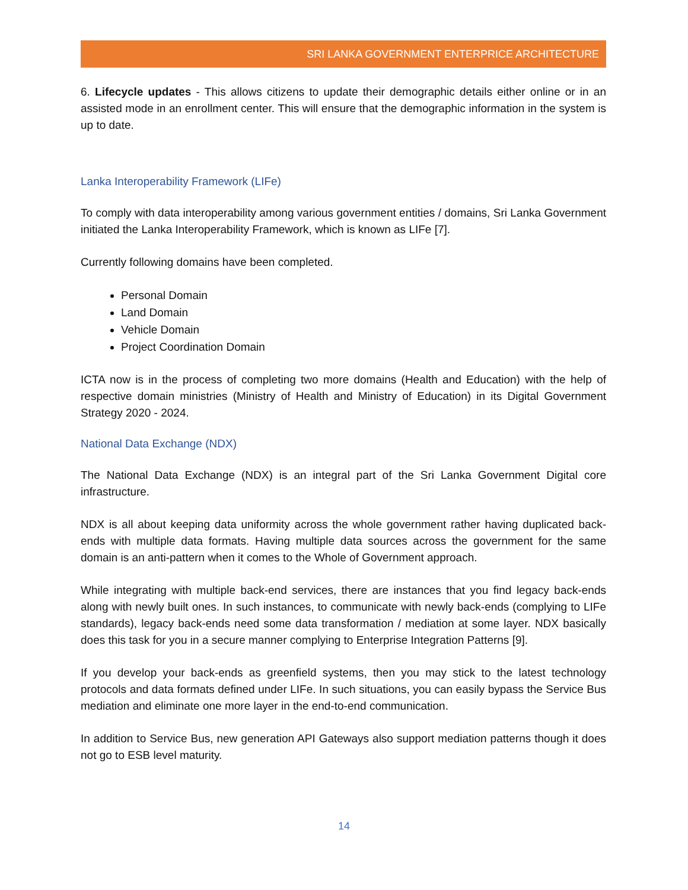SRI LANKA GOVERNMENT ENTERPRICE ARCHITECTURE
6. Lifecycle updates - This allows citizens to update their demographic details either online or in an assisted mode in an enrollment center. This will ensure that the demographic information in the system is up to date.
Lanka Interoperability Framework (LIFe)
To comply with data interoperability among various government entities / domains, Sri Lanka Government initiated the Lanka Interoperability Framework, which is known as LIFe [7].
Currently following domains have been completed.
Personal Domain
Land Domain
Vehicle Domain
Project Coordination Domain
ICTA now is in the process of completing two more domains (Health and Education) with the help of respective domain ministries (Ministry of Health and Ministry of Education) in its Digital Government Strategy 2020 - 2024.
National Data Exchange (NDX)
The National Data Exchange (NDX) is an integral part of the Sri Lanka Government Digital core infrastructure.
NDX is all about keeping data uniformity across the whole government rather having duplicated back-ends with multiple data formats. Having multiple data sources across the government for the same domain is an anti-pattern when it comes to the Whole of Government approach.
While integrating with multiple back-end services, there are instances that you find legacy back-ends along with newly built ones. In such instances, to communicate with newly back-ends (complying to LIFe standards), legacy back-ends need some data transformation / mediation at some layer. NDX basically does this task for you in a secure manner complying to Enterprise Integration Patterns [9].
If you develop your back-ends as greenfield systems, then you may stick to the latest technology protocols and data formats defined under LIFe. In such situations, you can easily bypass the Service Bus mediation and eliminate one more layer in the end-to-end communication.
In addition to Service Bus, new generation API Gateways also support mediation patterns though it does not go to ESB level maturity.
14